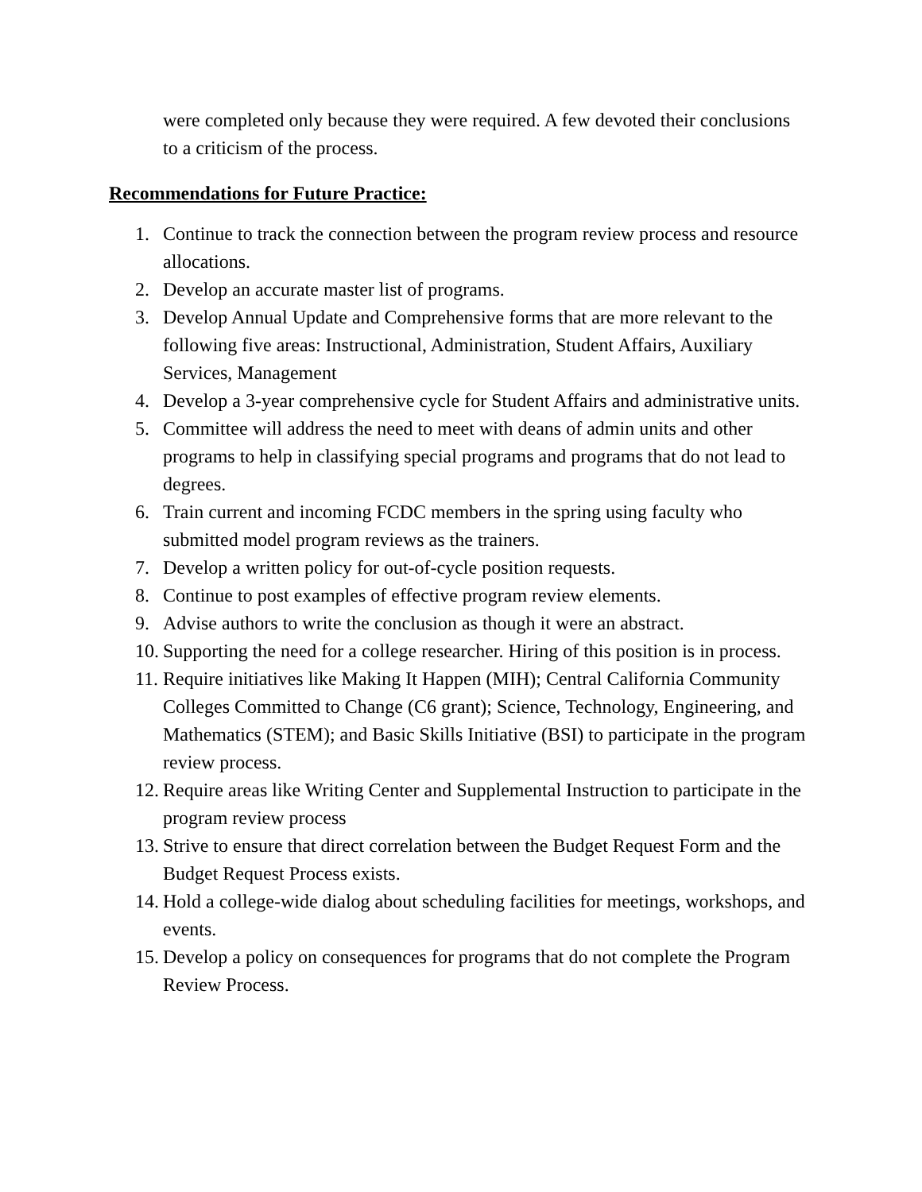were completed only because they were required. A few devoted their conclusions to a criticism of the process.
Recommendations for Future Practice:
1. Continue to track the connection between the program review process and resource allocations.
2. Develop an accurate master list of programs.
3. Develop Annual Update and Comprehensive forms that are more relevant to the following five areas: Instructional, Administration, Student Affairs, Auxiliary Services, Management
4. Develop a 3-year comprehensive cycle for Student Affairs and administrative units.
5. Committee will address the need to meet with deans of admin units and other programs to help in classifying special programs and programs that do not lead to degrees.
6. Train current and incoming FCDC members in the spring using faculty who submitted model program reviews as the trainers.
7. Develop a written policy for out-of-cycle position requests.
8. Continue to post examples of effective program review elements.
9. Advise authors to write the conclusion as though it were an abstract.
10. Supporting the need for a college researcher. Hiring of this position is in process.
11. Require initiatives like Making It Happen (MIH); Central California Community Colleges Committed to Change (C6 grant); Science, Technology, Engineering, and Mathematics (STEM); and Basic Skills Initiative (BSI) to participate in the program review process.
12. Require areas like Writing Center and Supplemental Instruction to participate in the program review process
13. Strive to ensure that direct correlation between the Budget Request Form and the Budget Request Process exists.
14. Hold a college-wide dialog about scheduling facilities for meetings, workshops, and events.
15. Develop a policy on consequences for programs that do not complete the Program Review Process.